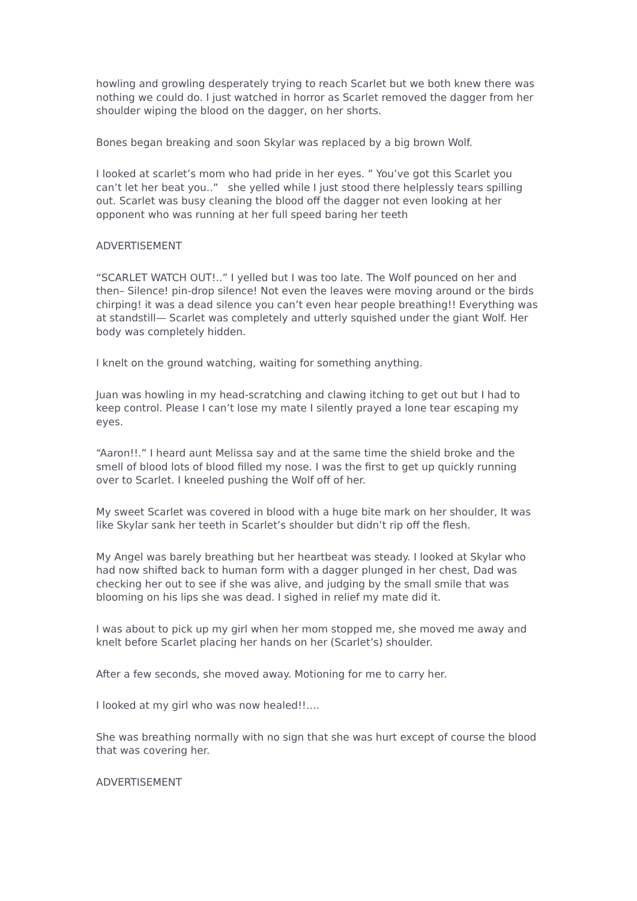howling and growling desperately trying to reach Scarlet but we both knew there was nothing we could do. I just watched in horror as Scarlet removed the dagger from her shoulder wiping the blood on the dagger, on her shorts.
Bones began breaking and soon Skylar was replaced by a big brown Wolf.
I looked at scarlet’s mom who had pride in her eyes. ” You’ve got this Scarlet you can’t let her beat you..” she yelled while I just stood there helplessly tears spilling out. Scarlet was busy cleaning the blood off the dagger not even looking at her opponent who was running at her full speed baring her teeth
ADVERTISEMENT
“SCARLET WATCH OUT!..” I yelled but I was too late. The Wolf pounced on her and then– Silence! pin-drop silence! Not even the leaves were moving around or the birds chirping! it was a dead silence you can’t even hear people breathing!! Everything was at standstill— Scarlet was completely and utterly squished under the giant Wolf. Her body was completely hidden.
I knelt on the ground watching, waiting for something anything.
Juan was howling in my head-scratching and clawing itching to get out but I had to keep control. Please I can’t lose my mate I silently prayed a lone tear escaping my eyes.
“Aaron!!.” I heard aunt Melissa say and at the same time the shield broke and the smell of blood lots of blood filled my nose. I was the first to get up quickly running over to Scarlet. I kneeled pushing the Wolf off of her.
My sweet Scarlet was covered in blood with a huge bite mark on her shoulder, It was like Skylar sank her teeth in Scarlet’s shoulder but didn’t rip off the flesh.
My Angel was barely breathing but her heartbeat was steady. I looked at Skylar who had now shifted back to human form with a dagger plunged in her chest, Dad was checking her out to see if she was alive, and judging by the small smile that was blooming on his lips she was dead. I sighed in relief my mate did it.
I was about to pick up my girl when her mom stopped me, she moved me away and knelt before Scarlet placing her hands on her (Scarlet’s) shoulder.
After a few seconds, she moved away. Motioning for me to carry her.
I looked at my girl who was now healed!!….
She was breathing normally with no sign that she was hurt except of course the blood that was covering her.
ADVERTISEMENT